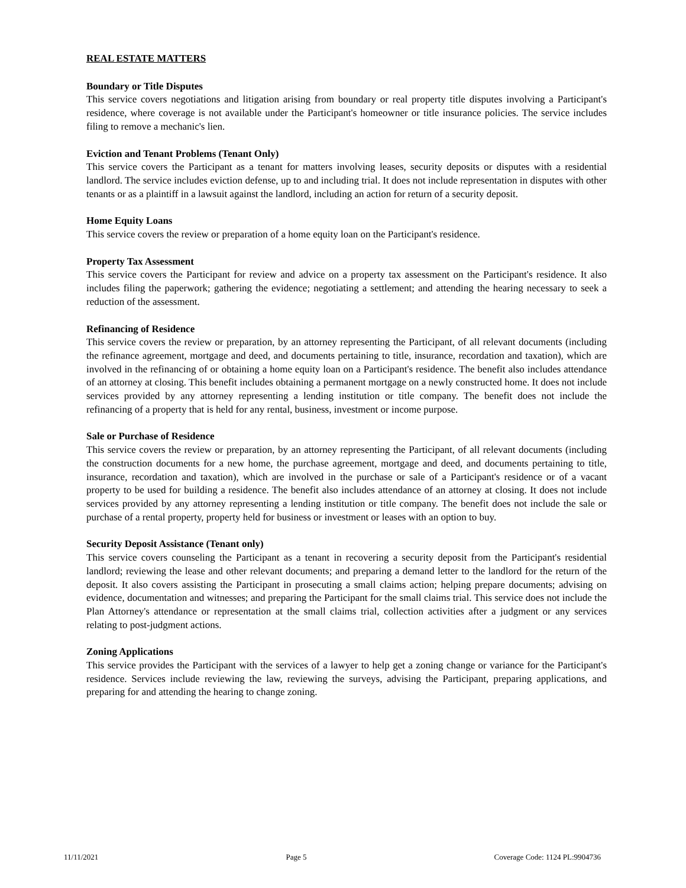REAL ESTATE MATTERS
Boundary or Title Disputes
This service covers negotiations and litigation arising from boundary or real property title disputes involving a Participant's residence, where coverage is not available under the Participant's homeowner or title insurance policies. The service includes filing to remove a mechanic's lien.
Eviction and Tenant Problems (Tenant Only)
This service covers the Participant as a tenant for matters involving leases, security deposits or disputes with a residential landlord. The service includes eviction defense, up to and including trial. It does not include representation in disputes with other tenants or as a plaintiff in a lawsuit against the landlord, including an action for return of a security deposit.
Home Equity Loans
This service covers the review or preparation of a home equity loan on the Participant's residence.
Property Tax Assessment
This service covers the Participant for review and advice on a property tax assessment on the Participant's residence. It also includes filing the paperwork; gathering the evidence; negotiating a settlement; and attending the hearing necessary to seek a reduction of the assessment.
Refinancing of Residence
This service covers the review or preparation, by an attorney representing the Participant, of all relevant documents (including the refinance agreement, mortgage and deed, and documents pertaining to title, insurance, recordation and taxation), which are involved in the refinancing of or obtaining a home equity loan on a Participant's residence. The benefit also includes attendance of an attorney at closing. This benefit includes obtaining a permanent mortgage on a newly constructed home. It does not include services provided by any attorney representing a lending institution or title company. The benefit does not include the refinancing of a property that is held for any rental, business, investment or income purpose.
Sale or Purchase of Residence
This service covers the review or preparation, by an attorney representing the Participant, of all relevant documents (including the construction documents for a new home, the purchase agreement, mortgage and deed, and documents pertaining to title, insurance, recordation and taxation), which are involved in the purchase or sale of a Participant's residence or of a vacant property to be used for building a residence. The benefit also includes attendance of an attorney at closing. It does not include services provided by any attorney representing a lending institution or title company. The benefit does not include the sale or purchase of a rental property, property held for business or investment or leases with an option to buy.
Security Deposit Assistance (Tenant only)
This service covers counseling the Participant as a tenant in recovering a security deposit from the Participant's residential landlord; reviewing the lease and other relevant documents; and preparing a demand letter to the landlord for the return of the deposit. It also covers assisting the Participant in prosecuting a small claims action; helping prepare documents; advising on evidence, documentation and witnesses; and preparing the Participant for the small claims trial. This service does not include the Plan Attorney's attendance or representation at the small claims trial, collection activities after a judgment or any services relating to post-judgment actions.
Zoning Applications
This service provides the Participant with the services of a lawyer to help get a zoning change or variance for the Participant's residence. Services include reviewing the law, reviewing the surveys, advising the Participant, preparing applications, and preparing for and attending the hearing to change zoning.
11/11/2021 Page 5 Coverage Code: 1124 PL:9904736